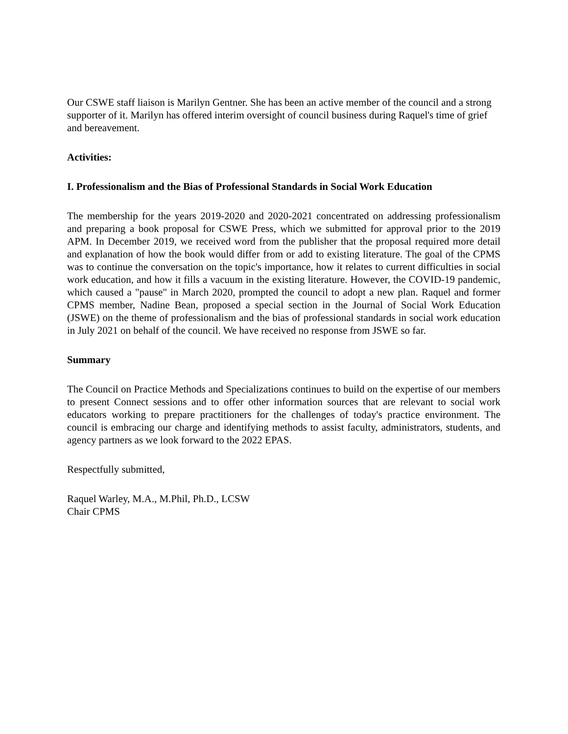Our CSWE staff liaison is Marilyn Gentner. She has been an active member of the council and a strong supporter of it. Marilyn has offered interim oversight of council business during Raquel's time of grief and bereavement.
Activities:
I. Professionalism and the Bias of Professional Standards in Social Work Education
The membership for the years 2019-2020 and 2020-2021 concentrated on addressing professionalism and preparing a book proposal for CSWE Press, which we submitted for approval prior to the 2019 APM. In December 2019, we received word from the publisher that the proposal required more detail and explanation of how the book would differ from or add to existing literature. The goal of the CPMS was to continue the conversation on the topic's importance, how it relates to current difficulties in social work education, and how it fills a vacuum in the existing literature. However, the COVID-19 pandemic, which caused a "pause" in March 2020, prompted the council to adopt a new plan. Raquel and former CPMS member, Nadine Bean, proposed a special section in the Journal of Social Work Education (JSWE) on the theme of professionalism and the bias of professional standards in social work education in July 2021 on behalf of the council. We have received no response from JSWE so far.
Summary
The Council on Practice Methods and Specializations continues to build on the expertise of our members to present Connect sessions and to offer other information sources that are relevant to social work educators working to prepare practitioners for the challenges of today's practice environment. The council is embracing our charge and identifying methods to assist faculty, administrators, students, and agency partners as we look forward to the 2022 EPAS.
Respectfully submitted,
Raquel Warley, M.A., M.Phil, Ph.D., LCSW
Chair CPMS